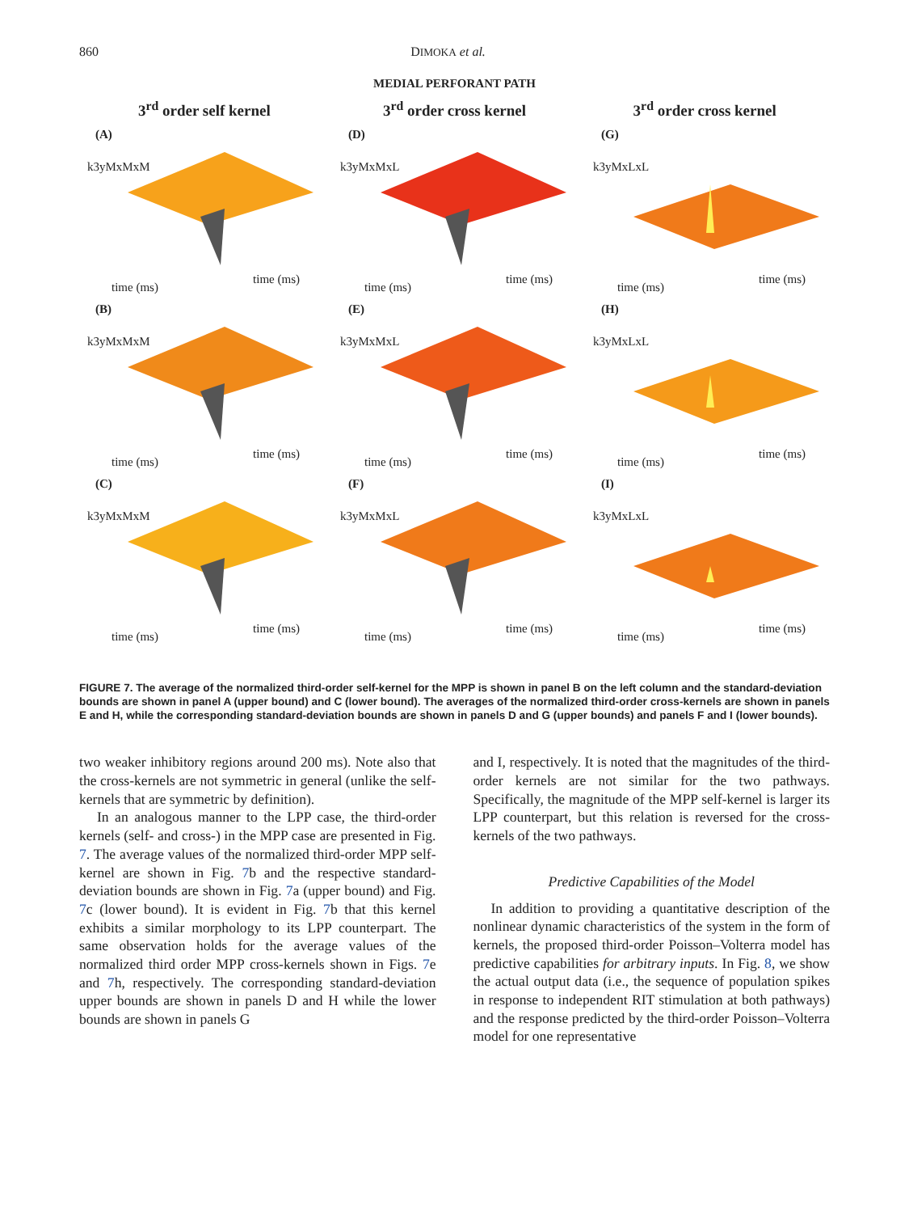860 DIMOKA et al.
MEDIAL PERFORANT PATH
3<sup>rd</sup> order self kernel 3<sup>rd</sup> order cross kernel 3<sup>rd</sup> order cross kernel
(A)
k3yMxMxM
time (ms)
time (ms)
(D)
k3yMxMxL
time (ms)
time (ms)
(G)
k3yMxLxL
time (ms)
time (ms)
(B)
k3yMxMxM
time (ms)
time (ms)
(E)
k3yMxMxL
time (ms)
time (ms)
(H)
k3yMxLxL
time (ms)
time (ms)
(C)
k3yMxMxM
time (ms)
time (ms)
(F)
k3yMxMxL
time (ms)
time (ms)
(I)
k3yMxLxL
time (ms)
time (ms)
FIGURE 7. The average of the normalized third-order self-kernel for the MPP is shown in panel B on the left column and the standard-deviation bounds are shown in panel A (upper bound) and C (lower bound). The averages of the normalized third-order cross-kernels are shown in panels E and H, while the corresponding standard-deviation bounds are shown in panels D and G (upper bounds) and panels F and I (lower bounds).
two weaker inhibitory regions around 200 ms). Note also that the cross-kernels are not symmetric in general (unlike the self-kernels that are symmetric by definition).
In an analogous manner to the LPP case, the third-order kernels (self- and cross-) in the MPP case are presented in Fig. 7. The average values of the normalized third-order MPP self-kernel are shown in Fig. 7b and the respective standard-deviation bounds are shown in Fig. 7a (upper bound) and Fig. 7c (lower bound). It is evident in Fig. 7b that this kernel exhibits a similar morphology to its LPP counterpart. The same observation holds for the average values of the normalized third order MPP cross-kernels shown in Figs. 7e and 7h, respectively. The corresponding standard-deviation upper bounds are shown in panels D and H while the lower bounds are shown in panels G
and I, respectively. It is noted that the magnitudes of the third-order kernels are not similar for the two pathways. Specifically, the magnitude of the MPP self-kernel is larger its LPP counterpart, but this relation is reversed for the cross-kernels of the two pathways.
Predictive Capabilities of the Model
In addition to providing a quantitative description of the nonlinear dynamic characteristics of the system in the form of kernels, the proposed third-order Poisson–Volterra model has predictive capabilities for arbitrary inputs. In Fig. 8, we show the actual output data (i.e., the sequence of population spikes in response to independent RIT stimulation at both pathways) and the response predicted by the third-order Poisson–Volterra model for one representative